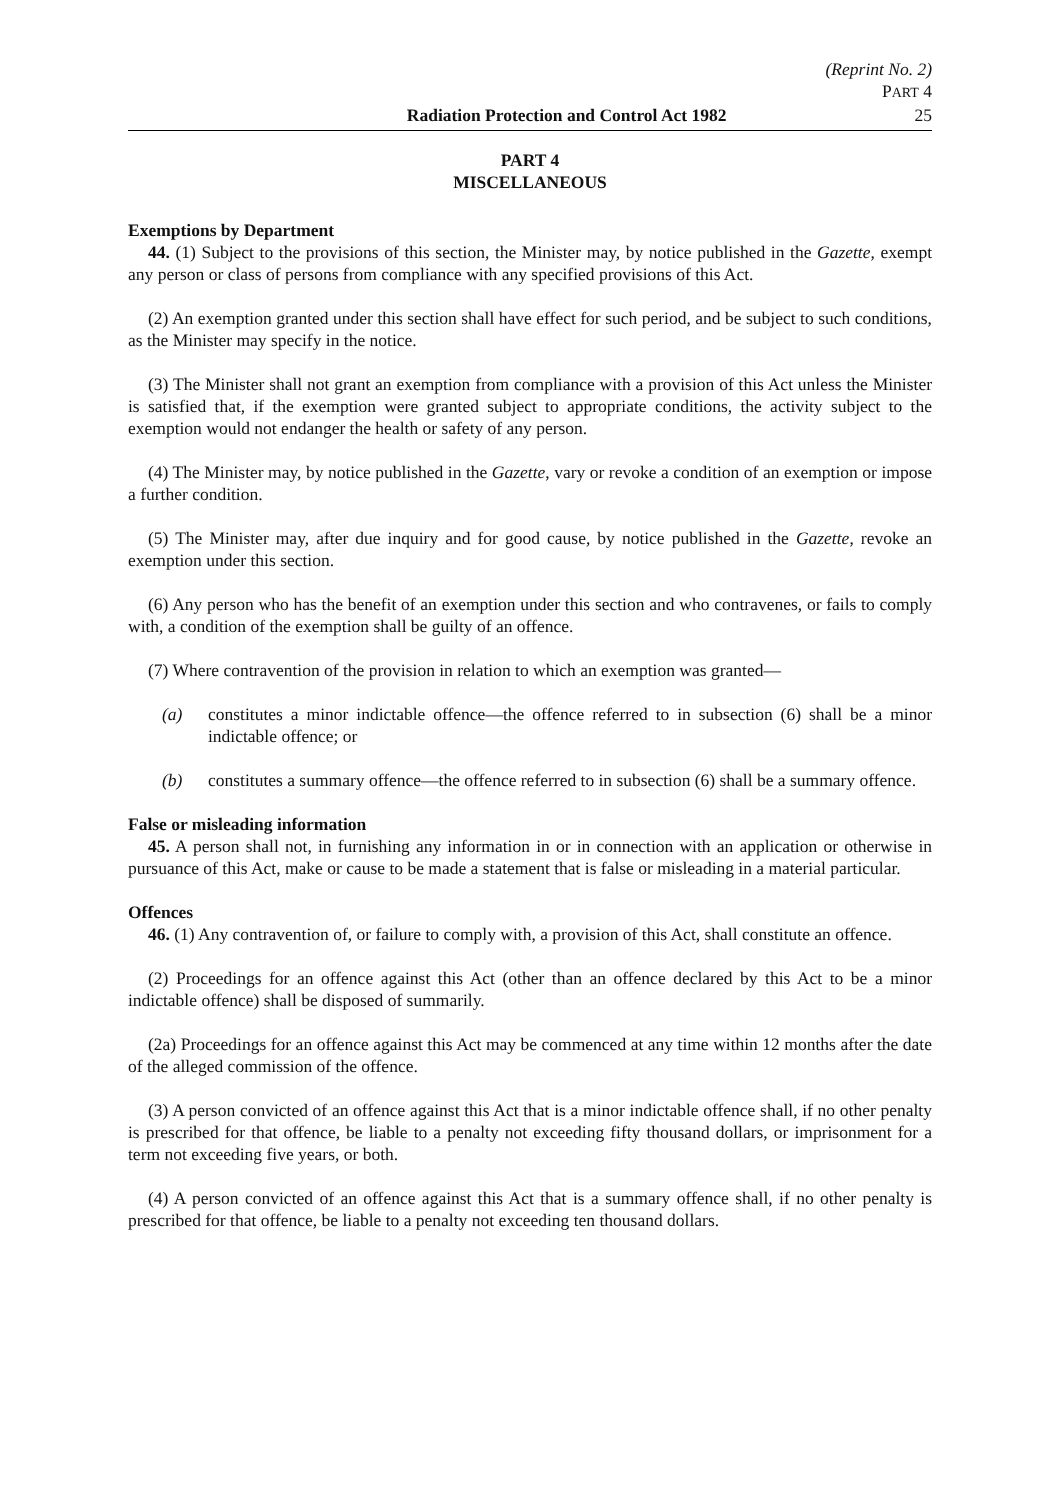(Reprint No. 2)
PART 4
Radiation Protection and Control Act 1982 25
PART 4
MISCELLANEOUS
Exemptions by Department
44. (1) Subject to the provisions of this section, the Minister may, by notice published in the Gazette, exempt any person or class of persons from compliance with any specified provisions of this Act.
(2) An exemption granted under this section shall have effect for such period, and be subject to such conditions, as the Minister may specify in the notice.
(3) The Minister shall not grant an exemption from compliance with a provision of this Act unless the Minister is satisfied that, if the exemption were granted subject to appropriate conditions, the activity subject to the exemption would not endanger the health or safety of any person.
(4) The Minister may, by notice published in the Gazette, vary or revoke a condition of an exemption or impose a further condition.
(5) The Minister may, after due inquiry and for good cause, by notice published in the Gazette, revoke an exemption under this section.
(6) Any person who has the benefit of an exemption under this section and who contravenes, or fails to comply with, a condition of the exemption shall be guilty of an offence.
(7) Where contravention of the provision in relation to which an exemption was granted—
(a) constitutes a minor indictable offence—the offence referred to in subsection (6) shall be a minor indictable offence; or
(b) constitutes a summary offence—the offence referred to in subsection (6) shall be a summary offence.
False or misleading information
45. A person shall not, in furnishing any information in or in connection with an application or otherwise in pursuance of this Act, make or cause to be made a statement that is false or misleading in a material particular.
Offences
46. (1) Any contravention of, or failure to comply with, a provision of this Act, shall constitute an offence.
(2) Proceedings for an offence against this Act (other than an offence declared by this Act to be a minor indictable offence) shall be disposed of summarily.
(2a) Proceedings for an offence against this Act may be commenced at any time within 12 months after the date of the alleged commission of the offence.
(3) A person convicted of an offence against this Act that is a minor indictable offence shall, if no other penalty is prescribed for that offence, be liable to a penalty not exceeding fifty thousand dollars, or imprisonment for a term not exceeding five years, or both.
(4) A person convicted of an offence against this Act that is a summary offence shall, if no other penalty is prescribed for that offence, be liable to a penalty not exceeding ten thousand dollars.